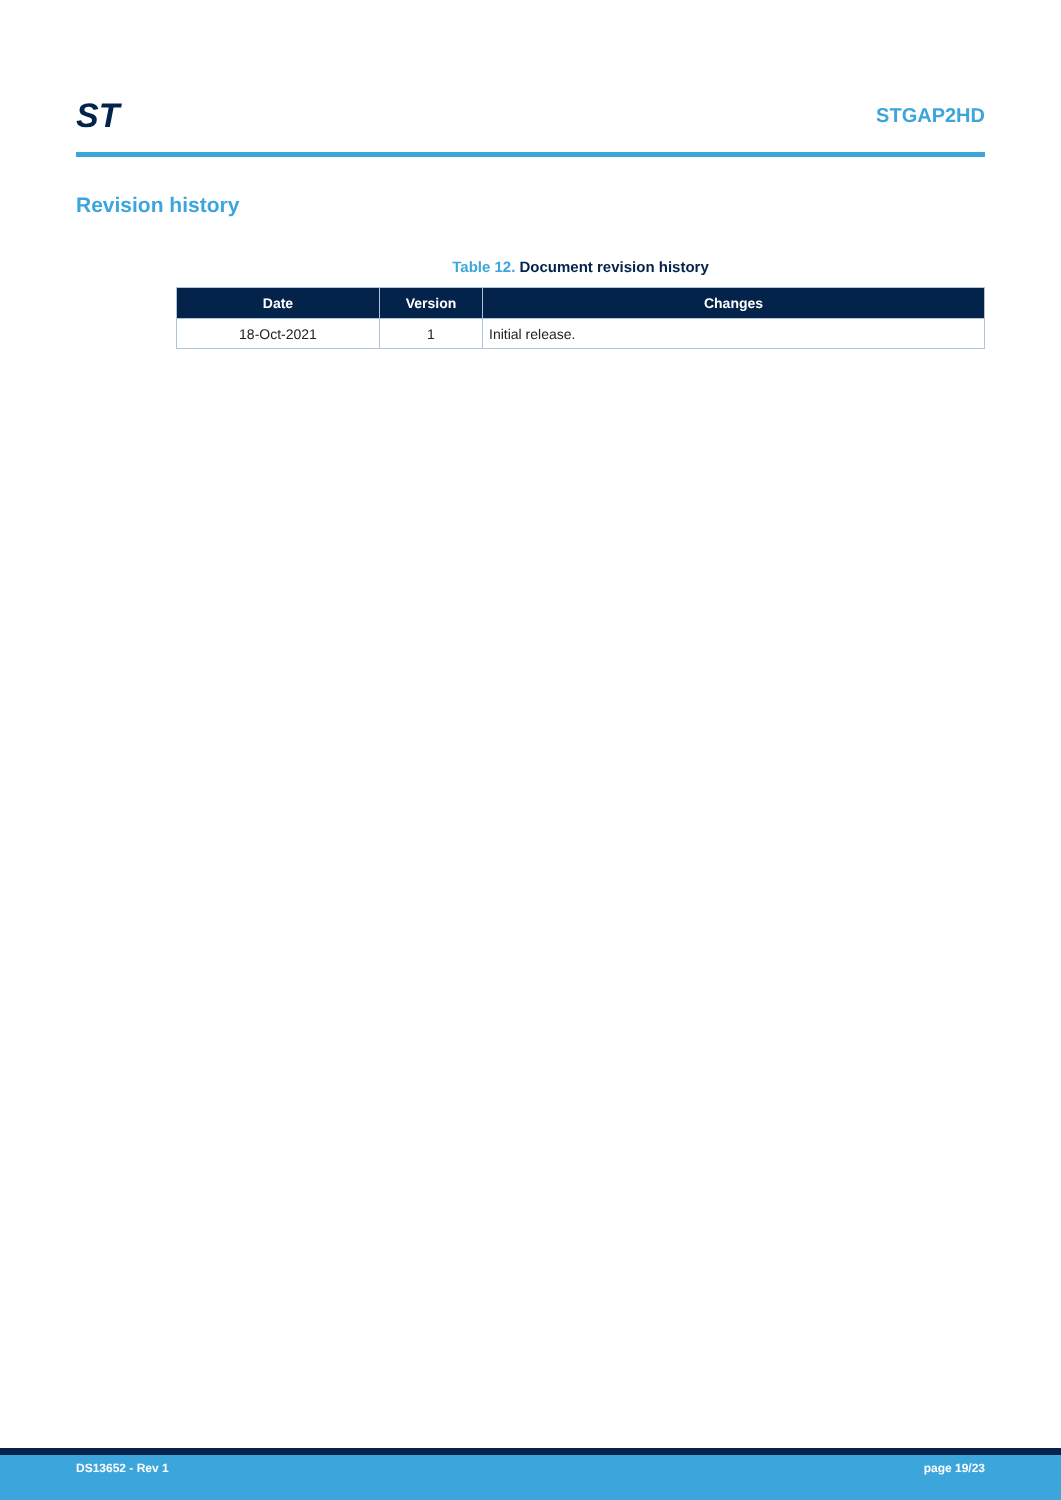ST
STGAP2HD
Revision history
Table 12. Document revision history
| Date | Version | Changes |
| --- | --- | --- |
| 18-Oct-2021 | 1 | Initial release. |
DS13652 - Rev 1 page 19/23